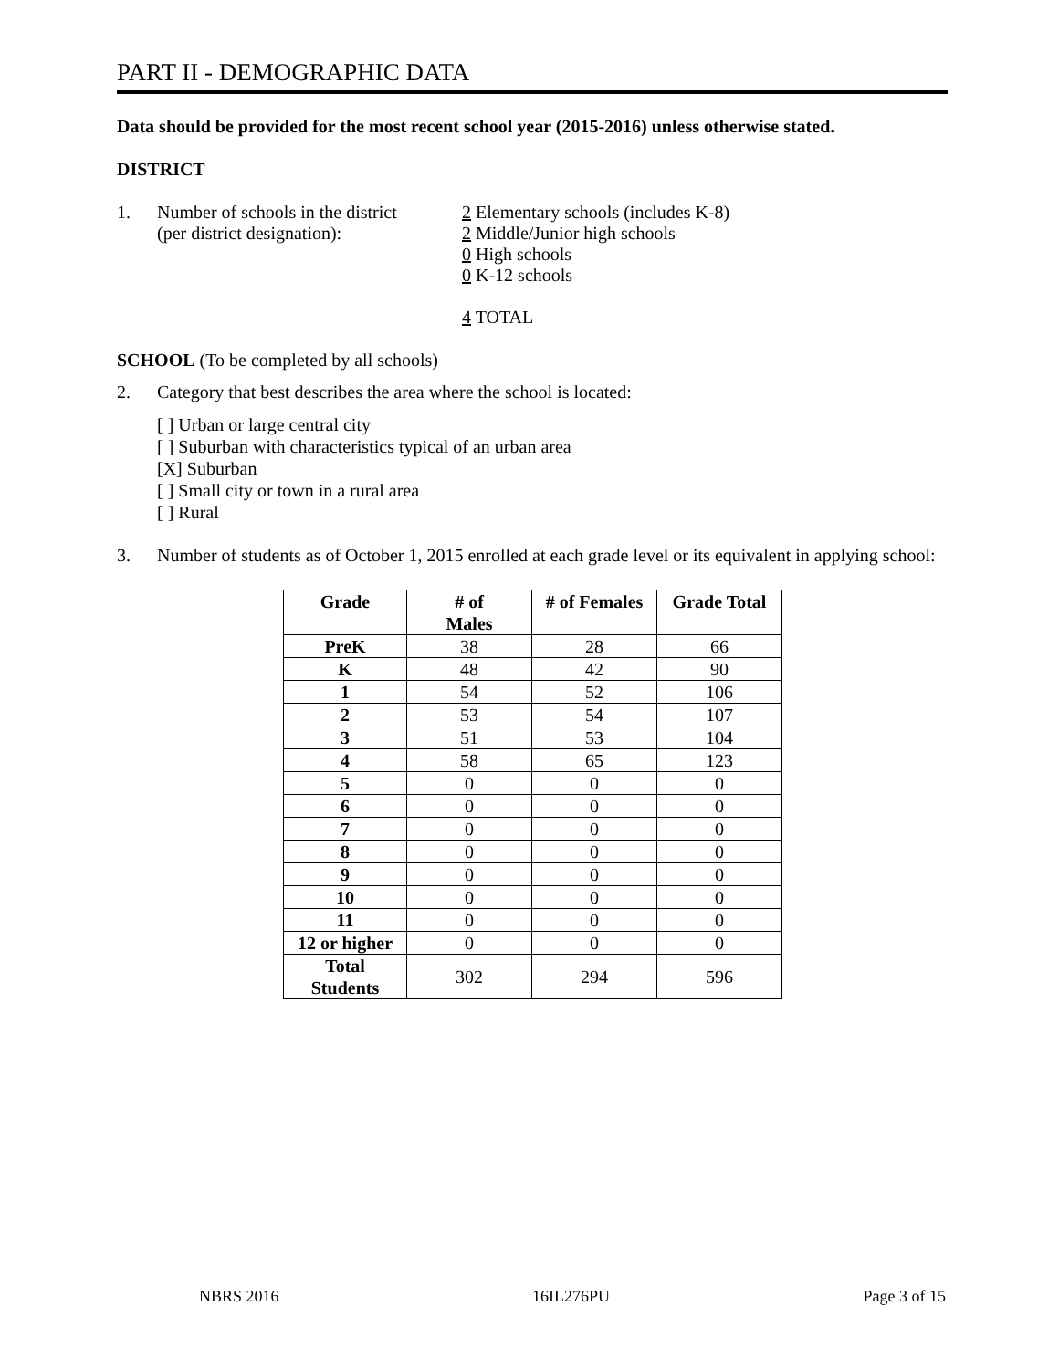PART II - DEMOGRAPHIC DATA
Data should be provided for the most recent school year (2015-2016) unless otherwise stated.
DISTRICT
1. Number of schools in the district
(per district designation):
2 Elementary schools (includes K-8)
2 Middle/Junior high schools
0 High schools
0 K-12 schools
4 TOTAL
SCHOOL (To be completed by all schools)
2. Category that best describes the area where the school is located:
[ ] Urban or large central city
[ ] Suburban with characteristics typical of an urban area
[X] Suburban
[ ] Small city or town in a rural area
[ ] Rural
3. Number of students as of October 1, 2015 enrolled at each grade level or its equivalent in applying school:
| Grade | # of Males | # of Females | Grade Total |
| --- | --- | --- | --- |
| PreK | 38 | 28 | 66 |
| K | 48 | 42 | 90 |
| 1 | 54 | 52 | 106 |
| 2 | 53 | 54 | 107 |
| 3 | 51 | 53 | 104 |
| 4 | 58 | 65 | 123 |
| 5 | 0 | 0 | 0 |
| 6 | 0 | 0 | 0 |
| 7 | 0 | 0 | 0 |
| 8 | 0 | 0 | 0 |
| 9 | 0 | 0 | 0 |
| 10 | 0 | 0 | 0 |
| 11 | 0 | 0 | 0 |
| 12 or higher | 0 | 0 | 0 |
| Total Students | 302 | 294 | 596 |
NBRS 2016 16IL276PU Page 3 of 15